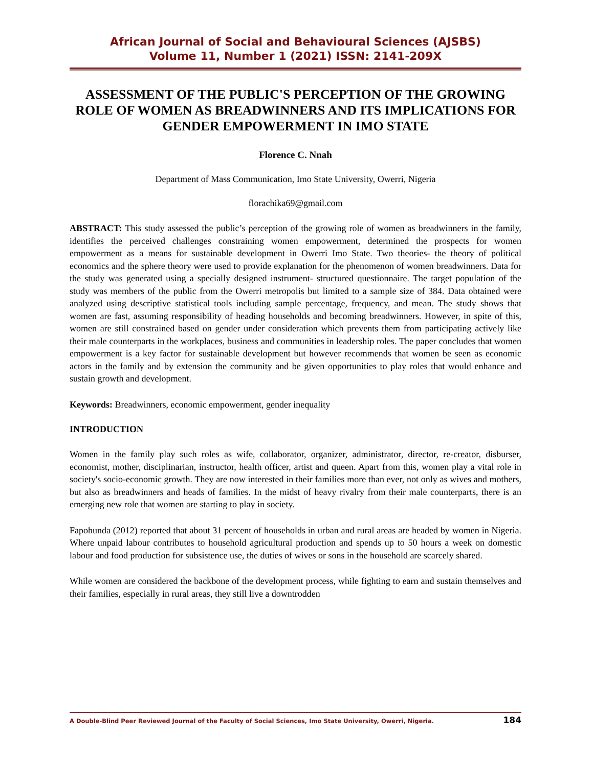African Journal of Social and Behavioural Sciences (AJSBS)
Volume 11, Number 1 (2021) ISSN: 2141-209X
ASSESSMENT OF THE PUBLIC'S PERCEPTION OF THE GROWING ROLE OF WOMEN AS BREADWINNERS AND ITS IMPLICATIONS FOR GENDER EMPOWERMENT IN IMO STATE
Florence C. Nnah
Department of Mass Communication, Imo State University, Owerri, Nigeria
florachika69@gmail.com
ABSTRACT: This study assessed the public’s perception of the growing role of women as breadwinners in the family, identifies the perceived challenges constraining women empowerment, determined the prospects for women empowerment as a means for sustainable development in Owerri Imo State. Two theories- the theory of political economics and the sphere theory were used to provide explanation for the phenomenon of women breadwinners. Data for the study was generated using a specially designed instrument- structured questionnaire. The target population of the study was members of the public from the Owerri metropolis but limited to a sample size of 384. Data obtained were analyzed using descriptive statistical tools including sample percentage, frequency, and mean. The study shows that women are fast, assuming responsibility of heading households and becoming breadwinners. However, in spite of this, women are still constrained based on gender under consideration which prevents them from participating actively like their male counterparts in the workplaces, business and communities in leadership roles. The paper concludes that women empowerment is a key factor for sustainable development but however recommends that women be seen as economic actors in the family and by extension the community and be given opportunities to play roles that would enhance and sustain growth and development.
Keywords: Breadwinners, economic empowerment, gender inequality
INTRODUCTION
Women in the family play such roles as wife, collaborator, organizer, administrator, director, re-creator, disburser, economist, mother, disciplinarian, instructor, health officer, artist and queen. Apart from this, women play a vital role in society's socio-economic growth. They are now interested in their families more than ever, not only as wives and mothers, but also as breadwinners and heads of families. In the midst of heavy rivalry from their male counterparts, there is an emerging new role that women are starting to play in society.
Fapohunda (2012) reported that about 31 percent of households in urban and rural areas are headed by women in Nigeria. Where unpaid labour contributes to household agricultural production and spends up to 50 hours a week on domestic labour and food production for subsistence use, the duties of wives or sons in the household are scarcely shared.
While women are considered the backbone of the development process, while fighting to earn and sustain themselves and their families, especially in rural areas, they still live a downtrodden
A Double-Blind Peer Reviewed Journal of the Faculty of Social Sciences, Imo State University, Owerri, Nigeria. 184